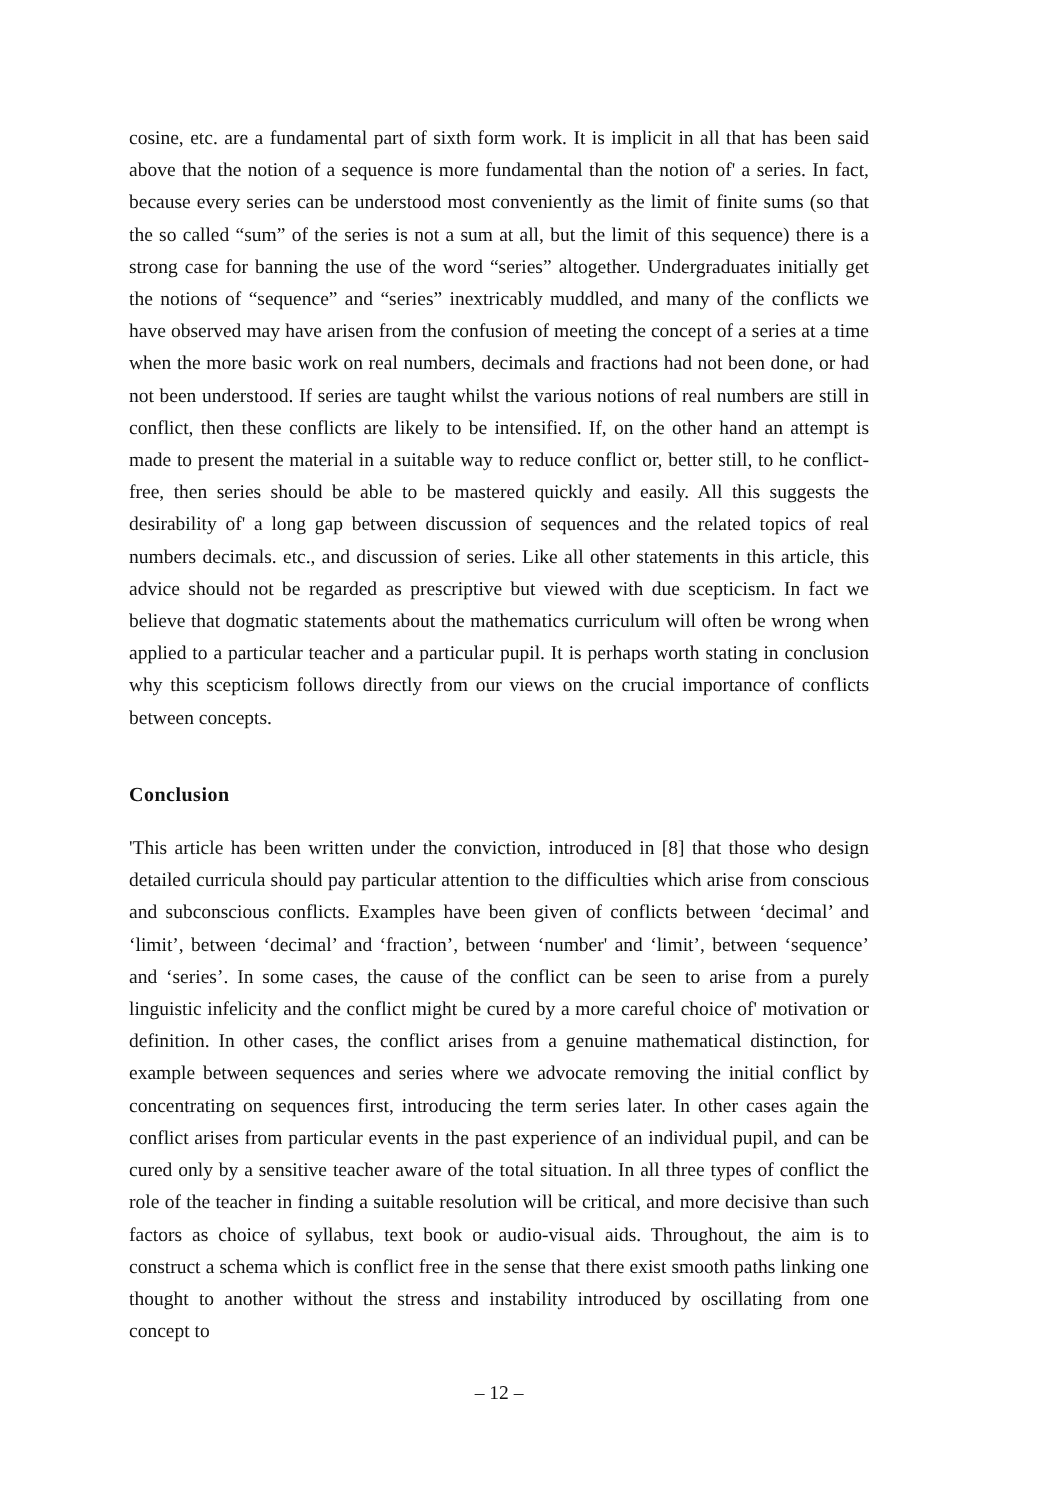cosine, etc. are a fundamental part of sixth form work. It is implicit in all that has been said above that the notion of a sequence is more fundamental than the notion of' a series. In fact, because every series can be understood most conveniently as the limit of finite sums (so that the so called “sum” of the series is not a sum at all, but the limit of this sequence) there is a strong case for banning the use of the word “series” altogether. Undergraduates initially get the notions of “sequence” and “series” inextricably muddled, and many of the conflicts we have observed may have arisen from the confusion of meeting the concept of a series at a time when the more basic work on real numbers, decimals and fractions had not been done, or had not been understood. If series are taught whilst the various notions of real numbers are still in conflict, then these conflicts are likely to be intensified. If, on the other hand an attempt is made to present the material in a suitable way to reduce conflict or, better still, to he conflict-free, then series should be able to be mastered quickly and easily. All this suggests the desirability of' a long gap between discussion of sequences and the related topics of real numbers decimals. etc., and discussion of series. Like all other statements in this article, this advice should not be regarded as prescriptive but viewed with due scepticism. In fact we believe that dogmatic statements about the mathematics curriculum will often be wrong when applied to a particular teacher and a particular pupil. It is perhaps worth stating in conclusion why this scepticism follows directly from our views on the crucial importance of conflicts between concepts.
Conclusion
'This article has been written under the conviction, introduced in [8] that those who design detailed curricula should pay particular attention to the difficulties which arise from conscious and subconscious conflicts. Examples have been given of conflicts between ‘decimal’ and ‘limit’, between ‘decimal’ and ‘fraction’, between ‘number' and ‘limit’, between ‘sequence’ and ‘series’. In some cases, the cause of the conflict can be seen to arise from a purely linguistic infelicity and the conflict might be cured by a more careful choice of' motivation or definition. In other cases, the conflict arises from a genuine mathematical distinction, for example between sequences and series where we advocate removing the initial conflict by concentrating on sequences first, introducing the term series later. In other cases again the conflict arises from particular events in the past experience of an individual pupil, and can be cured only by a sensitive teacher aware of the total situation. In all three types of conflict the role of the teacher in finding a suitable resolution will be critical, and more decisive than such factors as choice of syllabus, text book or audio-visual aids. Throughout, the aim is to construct a schema which is conflict free in the sense that there exist smooth paths linking one thought to another without the stress and instability introduced by oscillating from one concept to
– 12 –